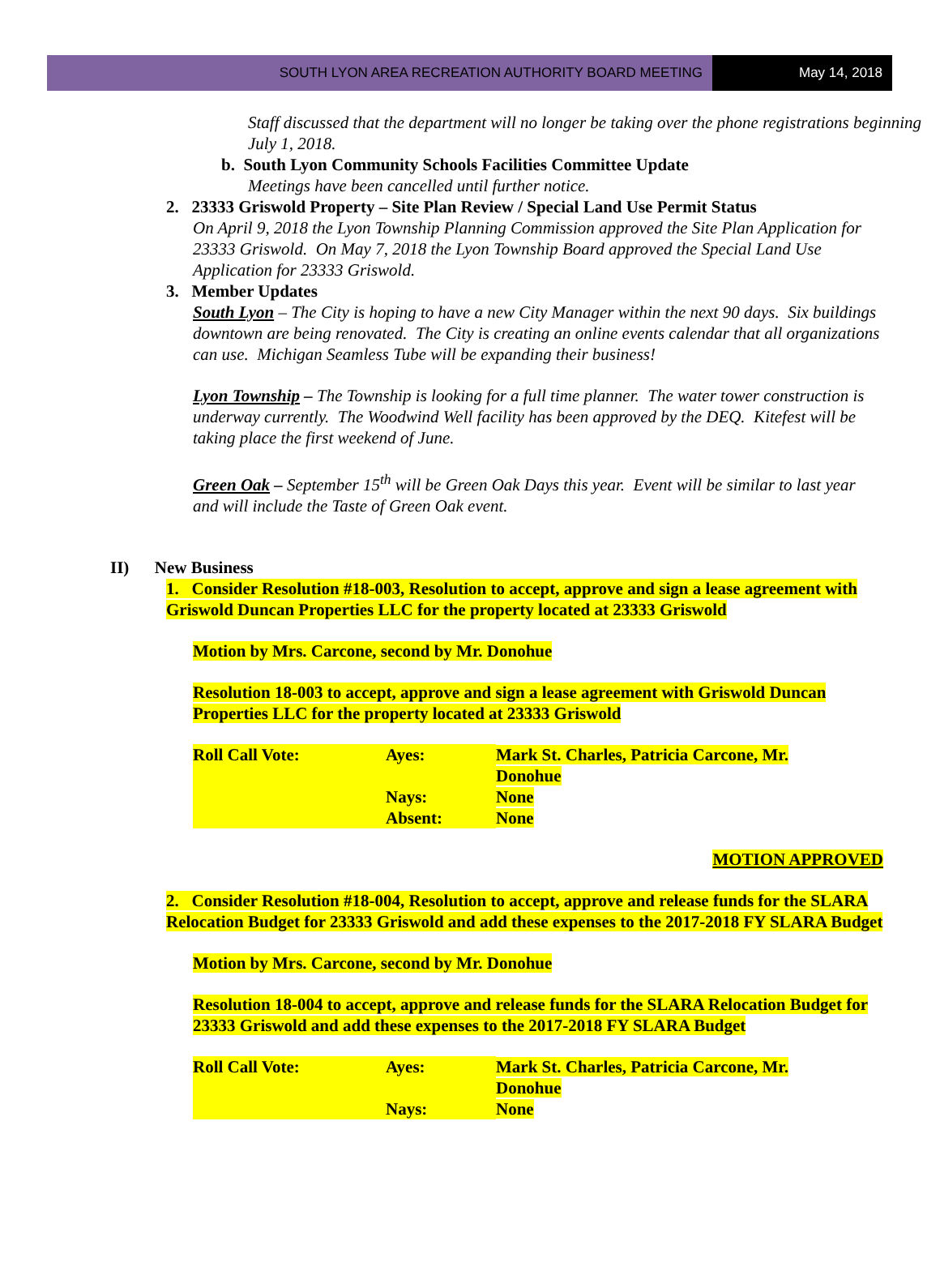SOUTH LYON AREA RECREATION AUTHORITY BOARD MEETING
May 14, 2018
Staff discussed that the department will no longer be taking over the phone registrations beginning July 1, 2018.
b. South Lyon Community Schools Facilities Committee Update
Meetings have been cancelled until further notice.
2. 23333 Griswold Property – Site Plan Review / Special Land Use Permit Status
On April 9, 2018 the Lyon Township Planning Commission approved the Site Plan Application for 23333 Griswold. On May 7, 2018 the Lyon Township Board approved the Special Land Use Application for 23333 Griswold.
3. Member Updates
South Lyon – The City is hoping to have a new City Manager within the next 90 days. Six buildings downtown are being renovated. The City is creating an online events calendar that all organizations can use. Michigan Seamless Tube will be expanding their business!
Lyon Township – The Township is looking for a full time planner. The water tower construction is underway currently. The Woodwind Well facility has been approved by the DEQ. Kitefest will be taking place the first weekend of June.
Green Oak – September 15<sup>th</sup> will be Green Oak Days this year. Event will be similar to last year and will include the Taste of Green Oak event.
II) New Business
1. Consider Resolution #18-003, Resolution to accept, approve and sign a lease agreement with Griswold Duncan Properties LLC for the property located at 23333 Griswold
Motion by Mrs. Carcone, second by Mr. Donohue
Resolution 18-003 to accept, approve and sign a lease agreement with Griswold Duncan Properties LLC for the property located at 23333 Griswold
| Roll Call Vote: | Ayes: | Mark St. Charles, Patricia Carcone, Mr. Donohue |
| | Nays: | None |
| | Absent: | None |
MOTION APPROVED
2. Consider Resolution #18-004, Resolution to accept, approve and release funds for the SLARA Relocation Budget for 23333 Griswold and add these expenses to the 2017-2018 FY SLARA Budget
Motion by Mrs. Carcone, second by Mr. Donohue
Resolution 18-004 to accept, approve and release funds for the SLARA Relocation Budget for 23333 Griswold and add these expenses to the 2017-2018 FY SLARA Budget
| Roll Call Vote: | Ayes: | Mark St. Charles, Patricia Carcone, Mr. Donohue |
| | Nays: | None |